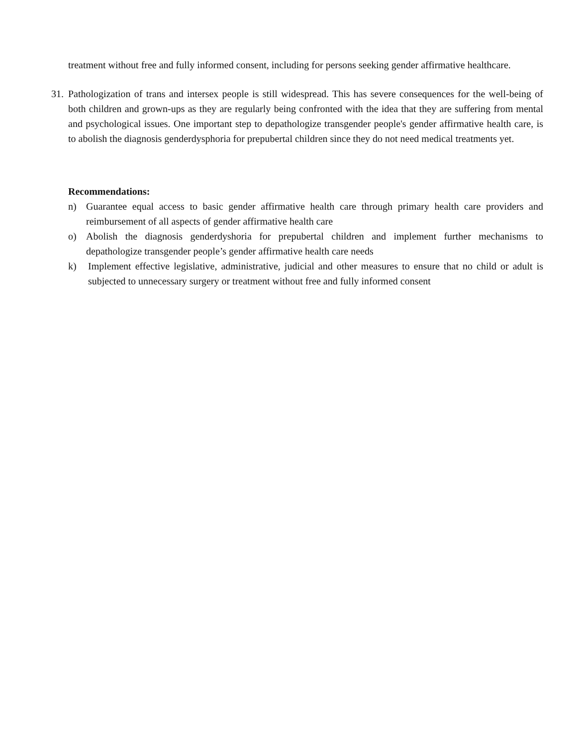treatment without free and fully informed consent, including for persons seeking gender affirmative healthcare.
31. Pathologization of trans and intersex people is still widespread. This has severe consequences for the well-being of both children and grown-ups as they are regularly being confronted with the idea that they are suffering from mental and psychological issues. One important step to depathologize transgender people's gender affirmative health care, is to abolish the diagnosis genderdysphoria for prepubertal children since they do not need medical treatments yet.
Recommendations:
n) Guarantee equal access to basic gender affirmative health care through primary health care providers and reimbursement of all aspects of gender affirmative health care
o) Abolish the diagnosis genderdyshoria for prepubertal children and implement further mechanisms to depathologize transgender people’s gender affirmative health care needs
k) Implement effective legislative, administrative, judicial and other measures to ensure that no child or adult is subjected to unnecessary surgery or treatment without free and fully informed consent